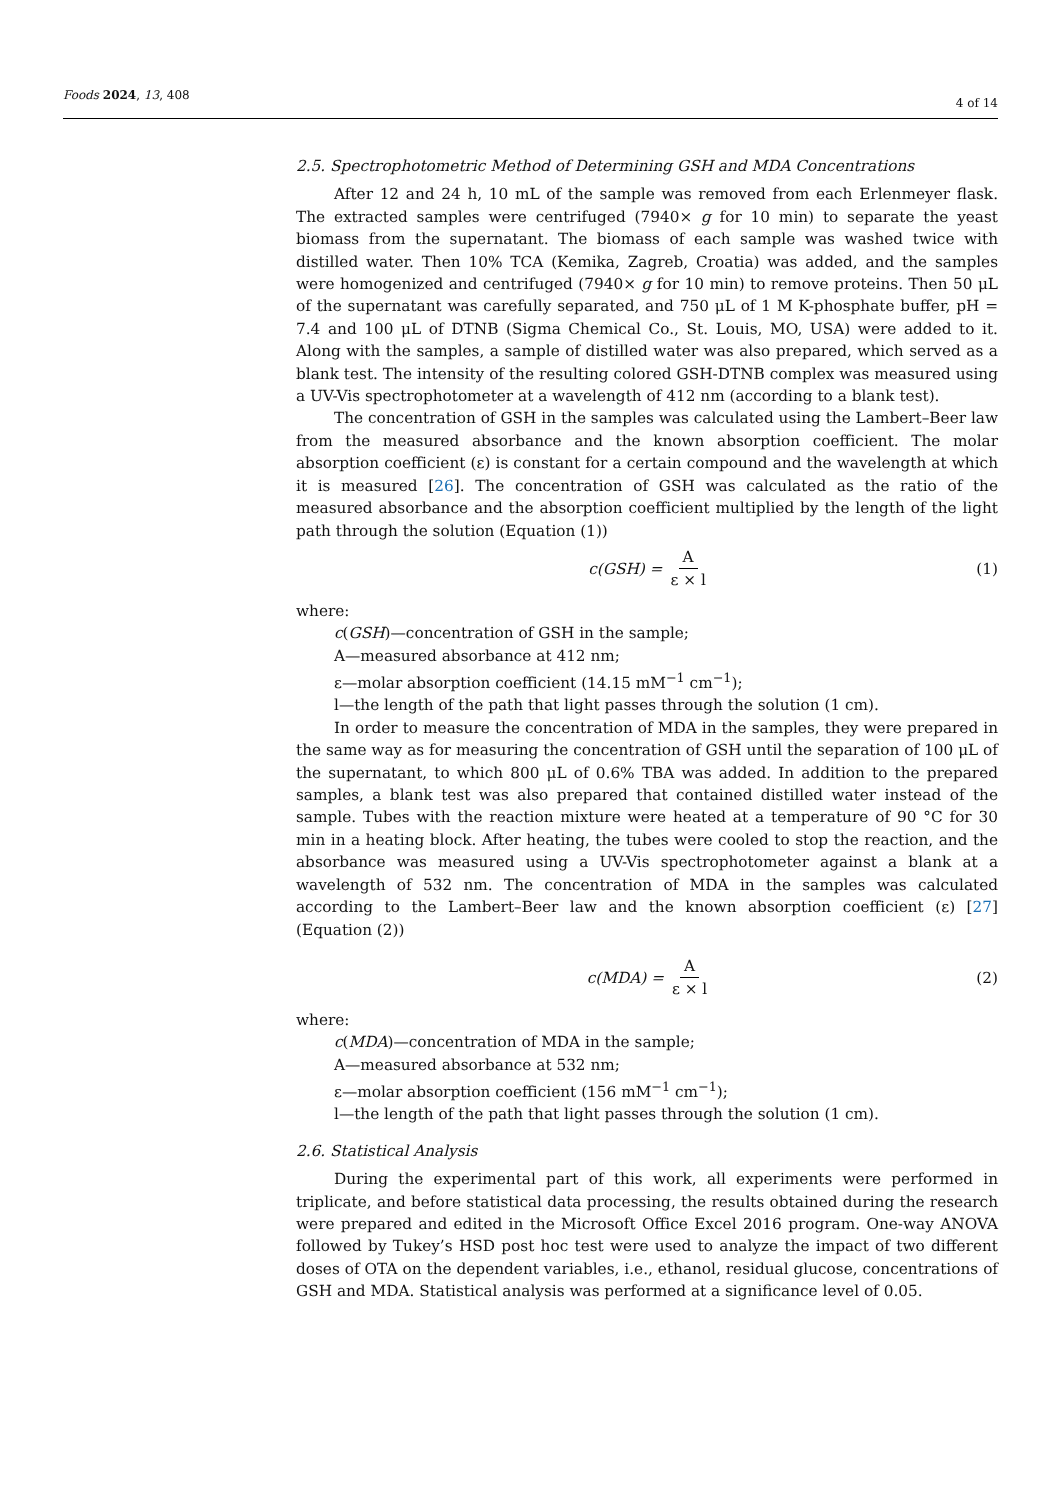Foods 2024, 13, 408 4 of 14
2.5. Spectrophotometric Method of Determining GSH and MDA Concentrations
After 12 and 24 h, 10 mL of the sample was removed from each Erlenmeyer flask. The extracted samples were centrifuged (7940× g for 10 min) to separate the yeast biomass from the supernatant. The biomass of each sample was washed twice with distilled water. Then 10% TCA (Kemika, Zagreb, Croatia) was added, and the samples were homogenized and centrifuged (7940× g for 10 min) to remove proteins. Then 50 μL of the supernatant was carefully separated, and 750 μL of 1 M K-phosphate buffer, pH = 7.4 and 100 μL of DTNB (Sigma Chemical Co., St. Louis, MO, USA) were added to it. Along with the samples, a sample of distilled water was also prepared, which served as a blank test. The intensity of the resulting colored GSH-DTNB complex was measured using a UV-Vis spectrophotometer at a wavelength of 412 nm (according to a blank test).
The concentration of GSH in the samples was calculated using the Lambert–Beer law from the measured absorbance and the known absorption coefficient. The molar absorption coefficient (ε) is constant for a certain compound and the wavelength at which it is measured [26]. The concentration of GSH was calculated as the ratio of the measured absorbance and the absorption coefficient multiplied by the length of the light path through the solution (Equation (1))
c(GSH) = A ε × l (1)
where:
c(GSH)—concentration of GSH in the sample;
A—measured absorbance at 412 nm;
ε—molar absorption coefficient (14.15 mM<sup>−1</sup> cm<sup>−1</sup>);
l—the length of the path that light passes through the solution (1 cm).
In order to measure the concentration of MDA in the samples, they were prepared in the same way as for measuring the concentration of GSH until the separation of 100 μL of the supernatant, to which 800 μL of 0.6% TBA was added. In addition to the prepared samples, a blank test was also prepared that contained distilled water instead of the sample. Tubes with the reaction mixture were heated at a temperature of 90 °C for 30 min in a heating block. After heating, the tubes were cooled to stop the reaction, and the absorbance was measured using a UV-Vis spectrophotometer against a blank at a wavelength of 532 nm. The concentration of MDA in the samples was calculated according to the Lambert–Beer law and the known absorption coefficient (ε) [27] (Equation (2))
c(MDA) = A ε × l (2)
where:
c(MDA)—concentration of MDA in the sample;
A—measured absorbance at 532 nm;
ε—molar absorption coefficient (156 mM<sup>−1</sup> cm<sup>−1</sup>);
l—the length of the path that light passes through the solution (1 cm).
2.6. Statistical Analysis
During the experimental part of this work, all experiments were performed in triplicate, and before statistical data processing, the results obtained during the research were prepared and edited in the Microsoft Office Excel 2016 program. One-way ANOVA followed by Tukey’s HSD post hoc test were used to analyze the impact of two different doses of OTA on the dependent variables, i.e., ethanol, residual glucose, concentrations of GSH and MDA. Statistical analysis was performed at a significance level of 0.05.